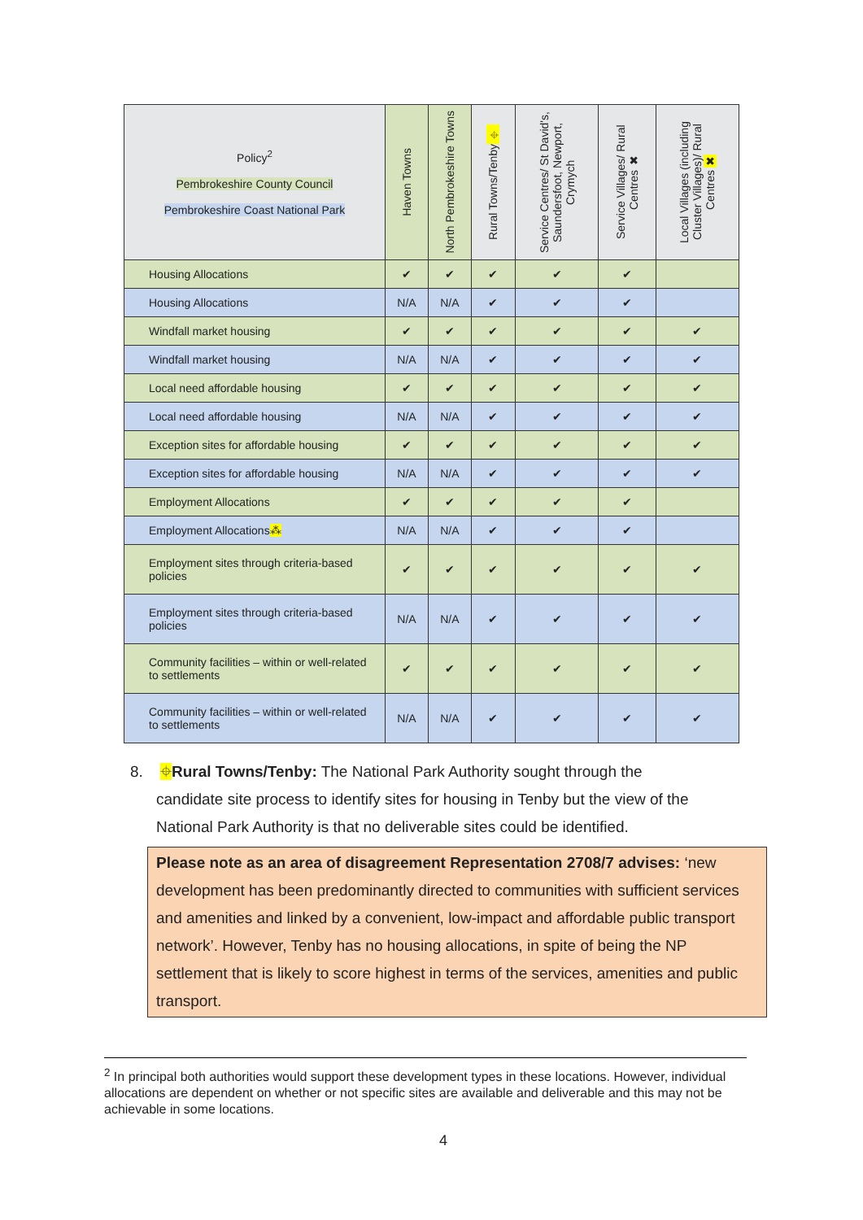| Policy<sup>2</sup> Pembrokeshire County Council Pembrokeshire Coast National Park | Haven Towns | North Pembrokeshire Towns | Rural Towns/Tenby ⌖ | Service Centres/ St David's, Saundersfoot, Newport, Crymych | Service Villages/ Rural Centres ✖ | Local Villages (including Cluster Villages)/ Rural Centres ✖ |
| --- | --- | --- | --- | --- | --- | --- |
| Housing Allocations | ✔ | ✔ | ✔ | ✔ | ✔ | |
| Housing Allocations | N/A | N/A | ✔ | ✔ | ✔ | |
| Windfall market housing | ✔ | ✔ | ✔ | ✔ | ✔ | ✔ |
| Windfall market housing | N/A | N/A | ✔ | ✔ | ✔ | ✔ |
| Local need affordable housing | ✔ | ✔ | ✔ | ✔ | ✔ | ✔ |
| Local need affordable housing | N/A | N/A | ✔ | ✔ | ✔ | ✔ |
| Exception sites for affordable housing | ✔ | ✔ | ✔ | ✔ | ✔ | ✔ |
| Exception sites for affordable housing | N/A | N/A | ✔ | ✔ | ✔ | ✔ |
| Employment Allocations | ✔ | ✔ | ✔ | ✔ | ✔ | |
| Employment Allocations ⁂ | N/A | N/A | ✔ | ✔ | ✔ | |
| Employment sites through criteria-based policies | ✔ | ✔ | ✔ | ✔ | ✔ | ✔ |
| Employment sites through criteria-based policies | N/A | N/A | ✔ | ✔ | ✔ | ✔ |
| Community facilities – within or well-related to settlements | ✔ | ✔ | ✔ | ✔ | ✔ | ✔ |
| Community facilities – within or well-related to settlements | N/A | N/A | ✔ | ✔ | ✔ | ✔ |
8. ⌖Rural Towns/Tenby: The National Park Authority sought through the
candidate site process to identify sites for housing in Tenby but the view of the
National Park Authority is that no deliverable sites could be identified.
Please note as an area of disagreement Representation 2708/7 advises: ‘new development has been predominantly directed to communities with sufficient services and amenities and linked by a convenient, low-impact and affordable public transport network’. However, Tenby has no housing allocations, in spite of being the NP settlement that is likely to score highest in terms of the services, amenities and public transport.
<sup>2</sup> In principal both authorities would support these development types in these locations. However, individual allocations are dependent on whether or not specific sites are available and deliverable and this may not be achievable in some locations.
4